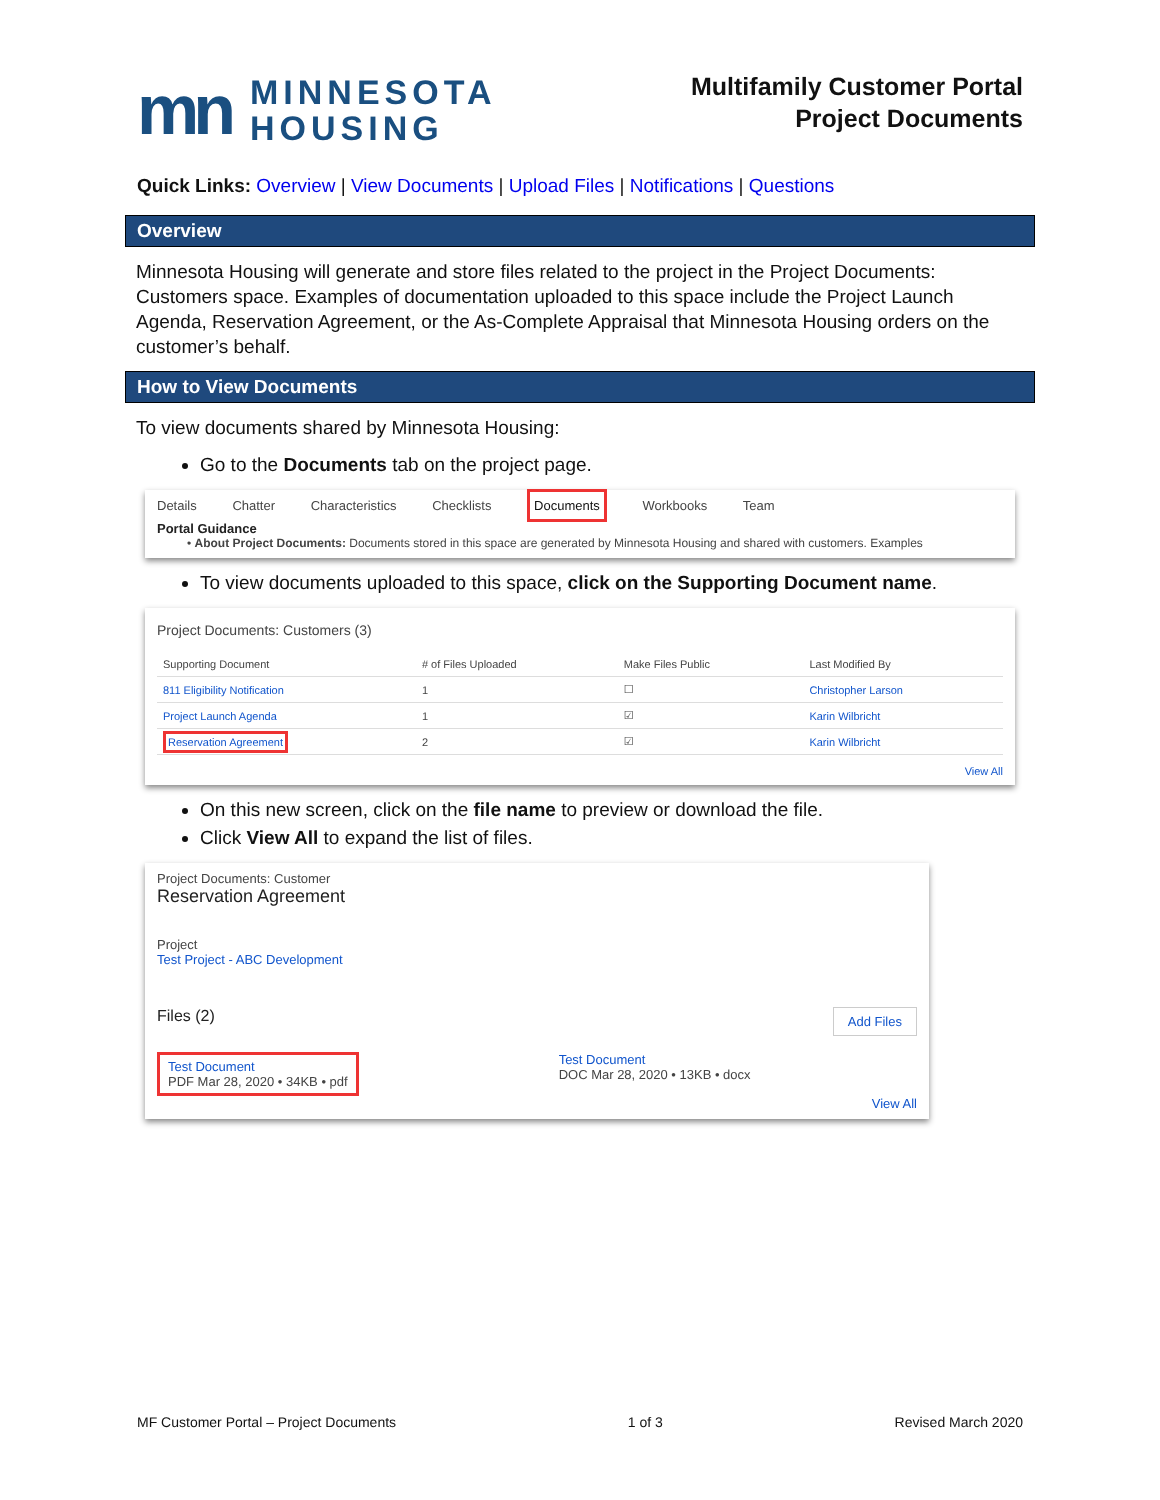mn
MINNESOTA
HOUSING
Multifamily Customer Portal
Project Documents
Quick Links: Overview | View Documents | Upload Files | Notifications | Questions
Overview
Minnesota Housing will generate and store files related to the project in the Project Documents: Customers space. Examples of documentation uploaded to this space include the Project Launch Agenda, Reservation Agreement, or the As-Complete Appraisal that Minnesota Housing orders on the customer’s behalf.
How to View Documents
To view documents shared by Minnesota Housing:
Go to the Documents tab on the project page.
Details Chatter Characteristics Checklists Documents Workbooks Team
Portal Guidance
• About Project Documents: Documents stored in this space are generated by Minnesota Housing and shared with customers. Examples
To view documents uploaded to this space, click on the Supporting Document name.
Project Documents: Customers (3)
| Supporting Document | # of Files Uploaded | Make Files Public | Last Modified By |
| --- | --- | --- | --- |
| 811 Eligibility Notification | 1 | ☐ | Christopher Larson |
| Project Launch Agenda | 1 | ☑ | Karin Wilbricht |
| Reservation Agreement | 2 | ☑ | Karin Wilbricht |
View All
On this new screen, click on the file name to preview or download the file.
Click View All to expand the list of files.
Project Documents: Customer
Reservation Agreement
Project
Test Project - ABC Development
Files (2) Add Files
Test Document
PDF Mar 28, 2020 • 34KB • pdf
Test Document
DOC Mar 28, 2020 • 13KB • docx
View All
MF Customer Portal – Project Documents 1 of 3 Revised March 2020